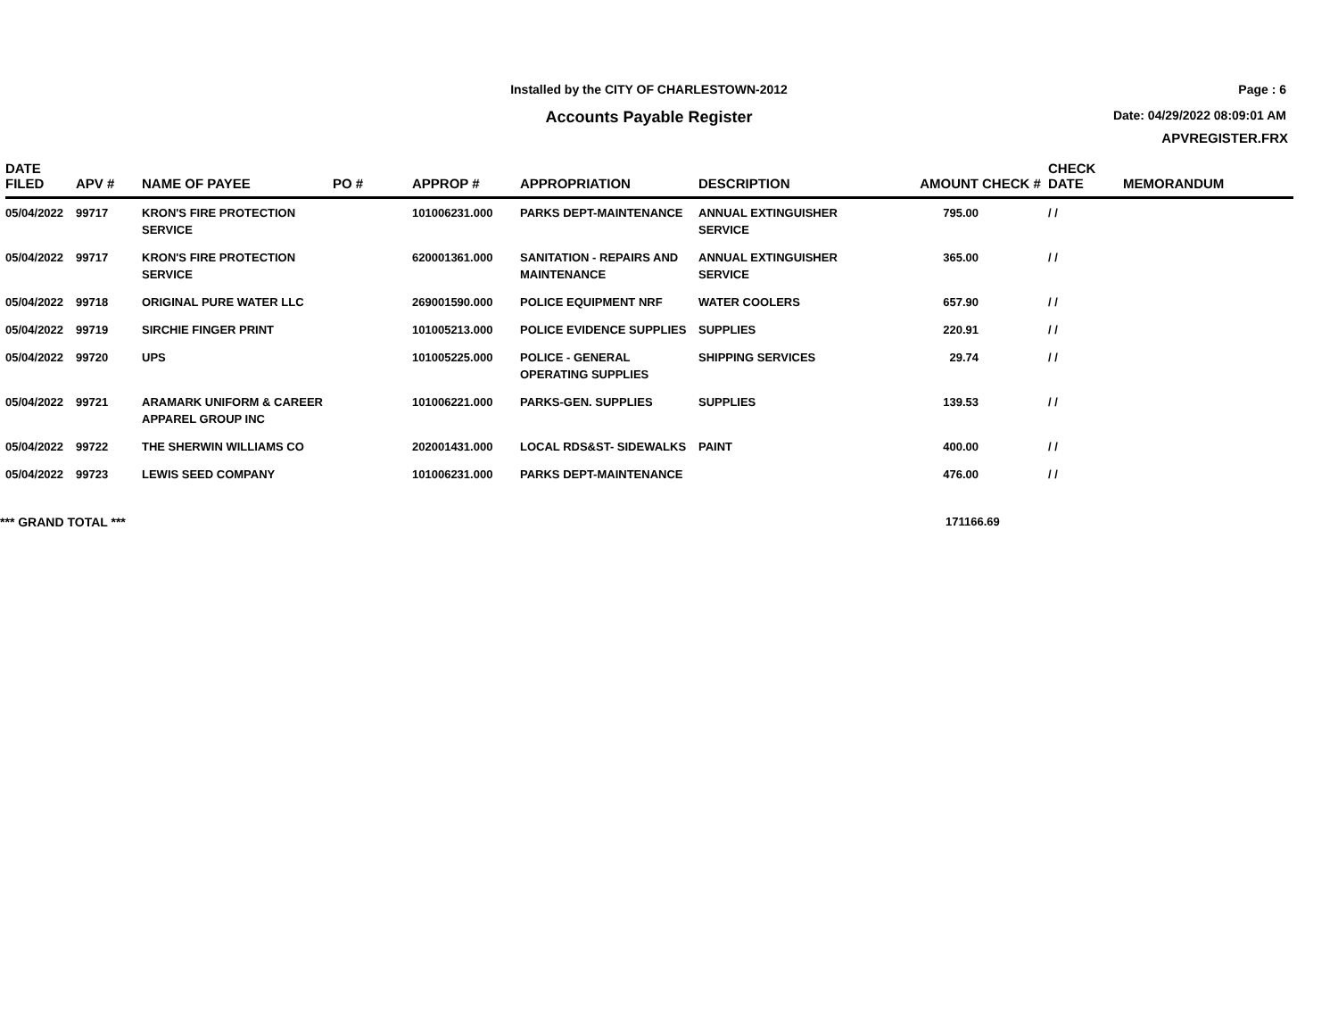Installed by the CITY OF CHARLESTOWN-2012
Accounts Payable Register
Page : 6
Date: 04/29/2022 08:09:01 AM
APVREGISTER.FRX
| DATE FILED | APV # | NAME OF PAYEE | PO # | APPROP # | APPROPRIATION | DESCRIPTION | AMOUNT | CHECK # | CHECK DATE | MEMORANDUM |
| --- | --- | --- | --- | --- | --- | --- | --- | --- | --- | --- |
| 05/04/2022 | 99717 | KRON'S FIRE PROTECTION SERVICE | | 101006231.000 | PARKS DEPT-MAINTENANCE | ANNUAL EXTINGUISHER SERVICE | 795.00 | | / / | |
| 05/04/2022 | 99717 | KRON'S FIRE PROTECTION SERVICE | | 620001361.000 | SANITATION - REPAIRS AND MAINTENANCE | ANNUAL EXTINGUISHER SERVICE | 365.00 | | / / | |
| 05/04/2022 | 99718 | ORIGINAL PURE WATER LLC | | 269001590.000 | POLICE EQUIPMENT NRF | WATER COOLERS | 657.90 | | / / | |
| 05/04/2022 | 99719 | SIRCHIE FINGER PRINT | | 101005213.000 | POLICE EVIDENCE SUPPLIES | SUPPLIES | 220.91 | | / / | |
| 05/04/2022 | 99720 | UPS | | 101005225.000 | POLICE - GENERAL OPERATING SUPPLIES | SHIPPING SERVICES | 29.74 | | / / | |
| 05/04/2022 | 99721 | ARAMARK UNIFORM & CAREER APPAREL GROUP INC | | 101006221.000 | PARKS-GEN. SUPPLIES | SUPPLIES | 139.53 | | / / | |
| 05/04/2022 | 99722 | THE SHERWIN WILLIAMS CO | | 202001431.000 | LOCAL RDS&ST- SIDEWALKS | PAINT | 400.00 | | / / | |
| 05/04/2022 | 99723 | LEWIS SEED COMPANY | | 101006231.000 | PARKS DEPT-MAINTENANCE | | 476.00 | | / / | |
*** GRAND TOTAL *** 171166.69